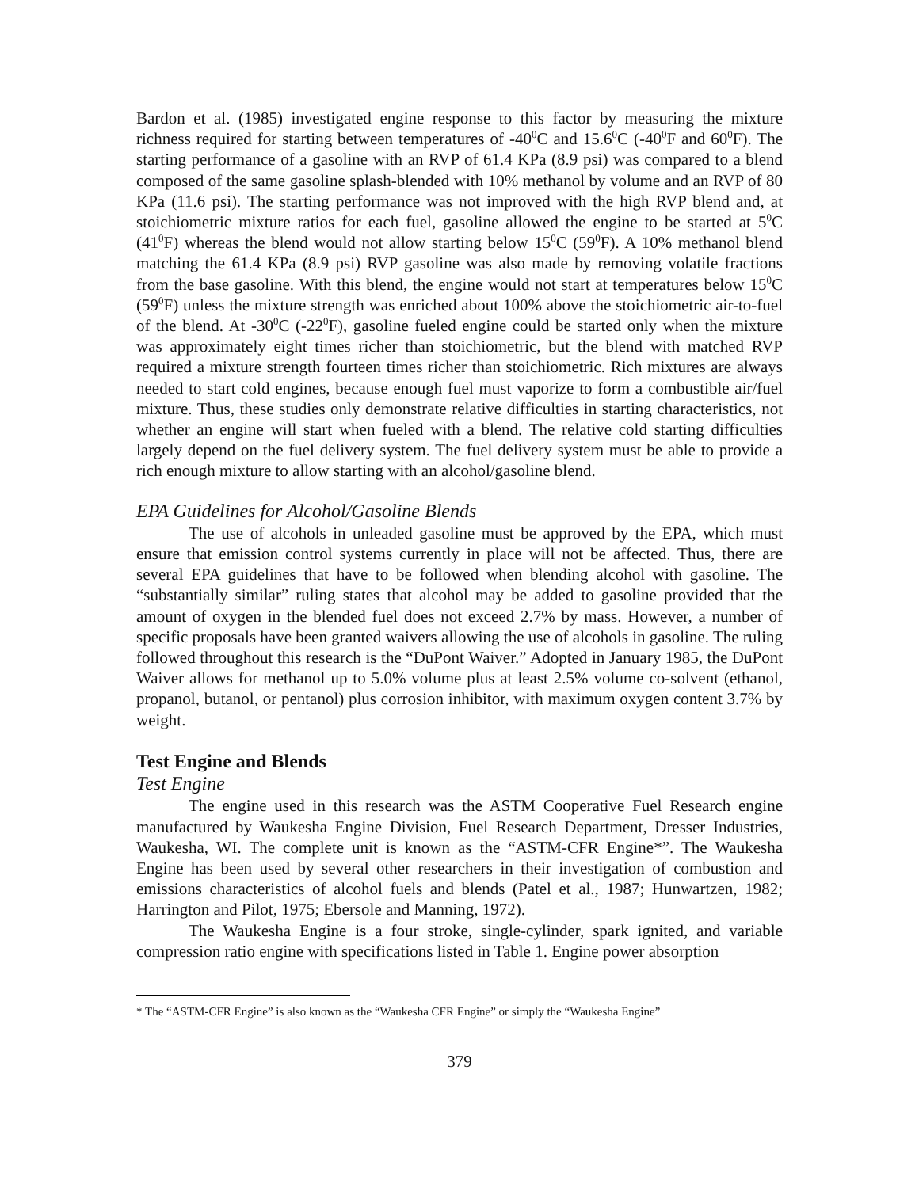Bardon et al. (1985) investigated engine response to this factor by measuring the mixture richness required for starting between temperatures of -40<sup>0</sup>C and 15.6<sup>0</sup>C (-40<sup>0</sup>F and 60<sup>0</sup>F). The starting performance of a gasoline with an RVP of 61.4 KPa (8.9 psi) was compared to a blend composed of the same gasoline splash-blended with 10% methanol by volume and an RVP of 80 KPa (11.6 psi). The starting performance was not improved with the high RVP blend and, at stoichiometric mixture ratios for each fuel, gasoline allowed the engine to be started at 5<sup>0</sup>C (41<sup>0</sup>F) whereas the blend would not allow starting below 15<sup>0</sup>C (59<sup>0</sup>F). A 10% methanol blend matching the 61.4 KPa (8.9 psi) RVP gasoline was also made by removing volatile fractions from the base gasoline. With this blend, the engine would not start at temperatures below 15<sup>0</sup>C (59<sup>0</sup>F) unless the mixture strength was enriched about 100% above the stoichiometric air-to-fuel of the blend. At -30<sup>0</sup>C (-22<sup>0</sup>F), gasoline fueled engine could be started only when the mixture was approximately eight times richer than stoichiometric, but the blend with matched RVP required a mixture strength fourteen times richer than stoichiometric. Rich mixtures are always needed to start cold engines, because enough fuel must vaporize to form a combustible air/fuel mixture. Thus, these studies only demonstrate relative difficulties in starting characteristics, not whether an engine will start when fueled with a blend. The relative cold starting difficulties largely depend on the fuel delivery system. The fuel delivery system must be able to provide a rich enough mixture to allow starting with an alcohol/gasoline blend.
EPA Guidelines for Alcohol/Gasoline Blends
The use of alcohols in unleaded gasoline must be approved by the EPA, which must ensure that emission control systems currently in place will not be affected. Thus, there are several EPA guidelines that have to be followed when blending alcohol with gasoline. The “substantially similar” ruling states that alcohol may be added to gasoline provided that the amount of oxygen in the blended fuel does not exceed 2.7% by mass. However, a number of specific proposals have been granted waivers allowing the use of alcohols in gasoline. The ruling followed throughout this research is the “DuPont Waiver.” Adopted in January 1985, the DuPont Waiver allows for methanol up to 5.0% volume plus at least 2.5% volume co-solvent (ethanol, propanol, butanol, or pentanol) plus corrosion inhibitor, with maximum oxygen content 3.7% by weight.
Test Engine and Blends
Test Engine
The engine used in this research was the ASTM Cooperative Fuel Research engine manufactured by Waukesha Engine Division, Fuel Research Department, Dresser Industries, Waukesha, WI. The complete unit is known as the “ASTM-CFR Engine*”. The Waukesha Engine has been used by several other researchers in their investigation of combustion and emissions characteristics of alcohol fuels and blends (Patel et al., 1987; Hunwartzen, 1982; Harrington and Pilot, 1975; Ebersole and Manning, 1972).
The Waukesha Engine is a four stroke, single-cylinder, spark ignited, and variable compression ratio engine with specifications listed in Table 1. Engine power absorption
* The “ASTM-CFR Engine” is also known as the “Waukesha CFR Engine” or simply the “Waukesha Engine”
379